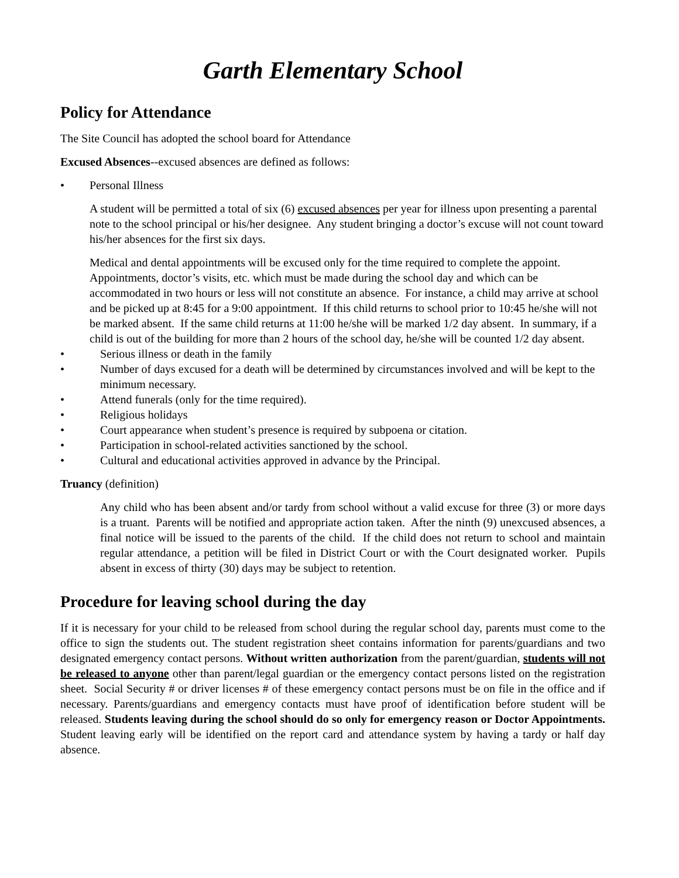Garth Elementary School
Policy for Attendance
The Site Council has adopted the school board for Attendance
Excused Absences--excused absences are defined as follows:
Personal Illness
A student will be permitted a total of six (6) excused absences per year for illness upon presenting a parental note to the school principal or his/her designee. Any student bringing a doctor’s excuse will not count toward his/her absences for the first six days.
Medical and dental appointments will be excused only for the time required to complete the appoint.
Appointments, doctor’s visits, etc. which must be made during the school day and which can be accommodated in two hours or less will not constitute an absence. For instance, a child may arrive at school and be picked up at 8:45 for a 9:00 appointment. If this child returns to school prior to 10:45 he/she will not be marked absent. If the same child returns at 11:00 he/she will be marked 1/2 day absent. In summary, if a child is out of the building for more than 2 hours of the school day, he/she will be counted 1/2 day absent.
Serious illness or death in the family
Number of days excused for a death will be determined by circumstances involved and will be kept to the minimum necessary.
Attend funerals (only for the time required).
Religious holidays
Court appearance when student’s presence is required by subpoena or citation.
Participation in school-related activities sanctioned by the school.
Cultural and educational activities approved in advance by the Principal.
Truancy (definition)
Any child who has been absent and/or tardy from school without a valid excuse for three (3) or more days is a truant. Parents will be notified and appropriate action taken. After the ninth (9) unexcused absences, a final notice will be issued to the parents of the child. If the child does not return to school and maintain regular attendance, a petition will be filed in District Court or with the Court designated worker. Pupils absent in excess of thirty (30) days may be subject to retention.
Procedure for leaving school during the day
If it is necessary for your child to be released from school during the regular school day, parents must come to the office to sign the students out. The student registration sheet contains information for parents/guardians and two designated emergency contact persons. Without written authorization from the parent/guardian, students will not be released to anyone other than parent/legal guardian or the emergency contact persons listed on the registration sheet. Social Security # or driver licenses # of these emergency contact persons must be on file in the office and if necessary. Parents/guardians and emergency contacts must have proof of identification before student will be released. Students leaving during the school should do so only for emergency reason or Doctor Appointments. Student leaving early will be identified on the report card and attendance system by having a tardy or half day absence.